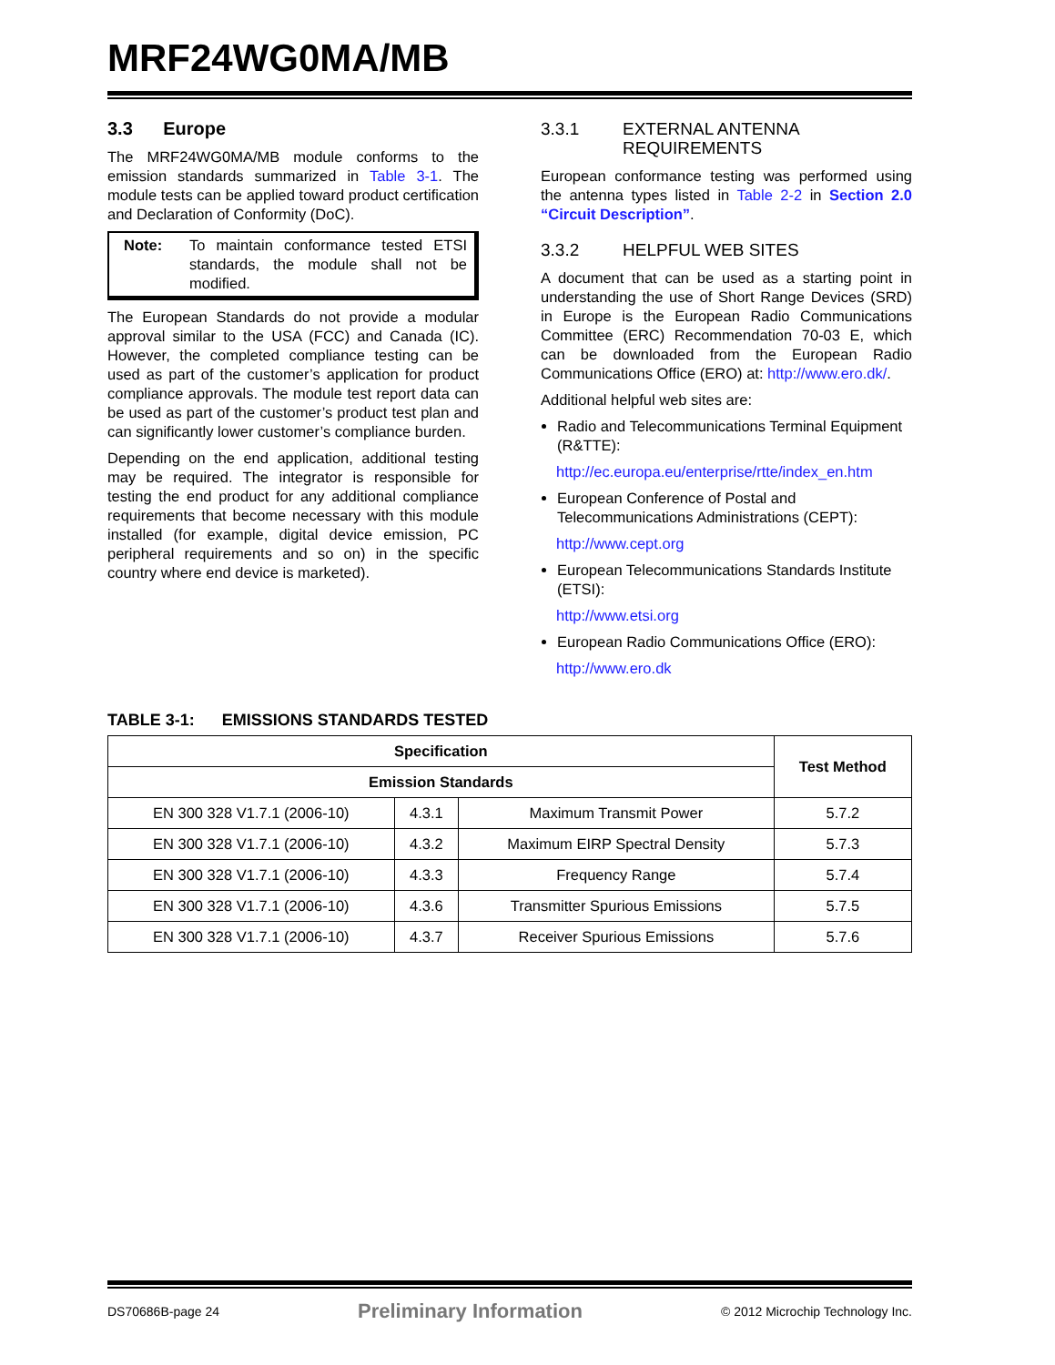MRF24WG0MA/MB
3.3 Europe
The MRF24WG0MA/MB module conforms to the emission standards summarized in Table 3-1. The module tests can be applied toward product certification and Declaration of Conformity (DoC).
Note: To maintain conformance tested ETSI standards, the module shall not be modified.
The European Standards do not provide a modular approval similar to the USA (FCC) and Canada (IC). However, the completed compliance testing can be used as part of the customer’s application for product compliance approvals. The module test report data can be used as part of the customer’s product test plan and can significantly lower customer’s compliance burden.
Depending on the end application, additional testing may be required. The integrator is responsible for testing the end product for any additional compliance requirements that become necessary with this module installed (for example, digital device emission, PC peripheral requirements and so on) in the specific country where end device is marketed).
3.3.1 EXTERNAL ANTENNA REQUIREMENTS
European conformance testing was performed using the antenna types listed in Table 2-2 in Section 2.0 “Circuit Description”.
3.3.2 HELPFUL WEB SITES
A document that can be used as a starting point in understanding the use of Short Range Devices (SRD) in Europe is the European Radio Communications Committee (ERC) Recommendation 70-03 E, which can be downloaded from the European Radio Communications Office (ERO) at: http://www.ero.dk/.
Additional helpful web sites are:
Radio and Telecommunications Terminal Equipment (R&TTE):
http://ec.europa.eu/enterprise/rtte/index_en.htm
European Conference of Postal and Telecommunications Administrations (CEPT):
http://www.cept.org
European Telecommunications Standards Institute (ETSI):
http://www.etsi.org
European Radio Communications Office (ERO):
http://www.ero.dk
TABLE 3-1: EMISSIONS STANDARDS TESTED
| Specification | | | Test Method |
| --- | --- | --- | --- |
| Emission Standards | | | |
| EN 300 328 V1.7.1 (2006-10) | 4.3.1 | Maximum Transmit Power | 5.7.2 |
| EN 300 328 V1.7.1 (2006-10) | 4.3.2 | Maximum EIRP Spectral Density | 5.7.3 |
| EN 300 328 V1.7.1 (2006-10) | 4.3.3 | Frequency Range | 5.7.4 |
| EN 300 328 V1.7.1 (2006-10) | 4.3.6 | Transmitter Spurious Emissions | 5.7.5 |
| EN 300 328 V1.7.1 (2006-10) | 4.3.7 | Receiver Spurious Emissions | 5.7.6 |
DS70686B-page 24 Preliminary Information © 2012 Microchip Technology Inc.